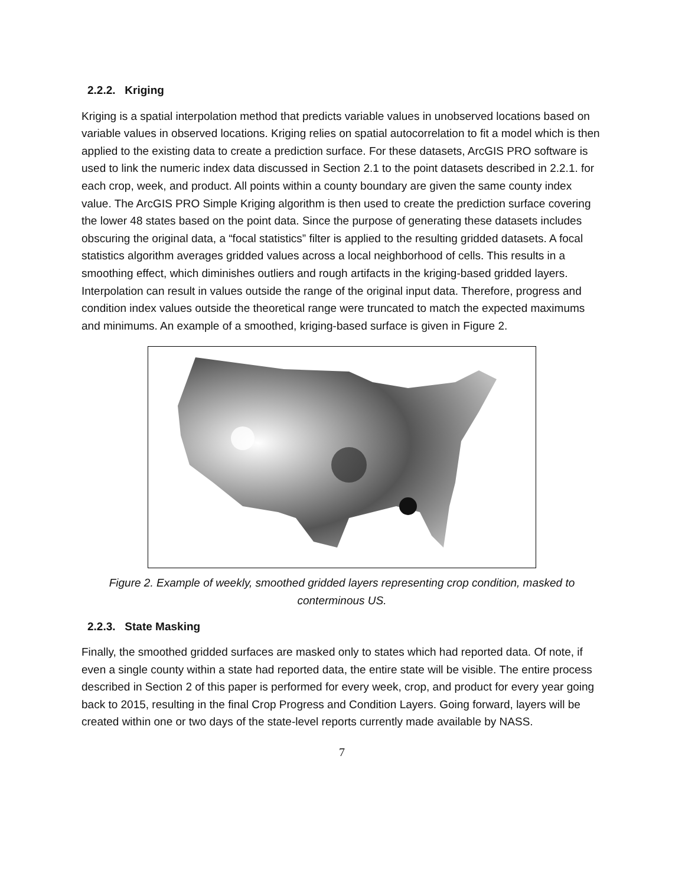2.2.2. Kriging
Kriging is a spatial interpolation method that predicts variable values in unobserved locations based on variable values in observed locations. Kriging relies on spatial autocorrelation to fit a model which is then applied to the existing data to create a prediction surface. For these datasets, ArcGIS PRO software is used to link the numeric index data discussed in Section 2.1 to the point datasets described in 2.2.1. for each crop, week, and product. All points within a county boundary are given the same county index value. The ArcGIS PRO Simple Kriging algorithm is then used to create the prediction surface covering the lower 48 states based on the point data. Since the purpose of generating these datasets includes obscuring the original data, a “focal statistics” filter is applied to the resulting gridded datasets. A focal statistics algorithm averages gridded values across a local neighborhood of cells. This results in a smoothing effect, which diminishes outliers and rough artifacts in the kriging-based gridded layers. Interpolation can result in values outside the range of the original input data. Therefore, progress and condition index values outside the theoretical range were truncated to match the expected maximums and minimums. An example of a smoothed, kriging-based surface is given in Figure 2.
Figure 2. Example of weekly, smoothed gridded layers representing crop condition, masked to conterminous US.
2.2.3. State Masking
Finally, the smoothed gridded surfaces are masked only to states which had reported data. Of note, if even a single county within a state had reported data, the entire state will be visible. The entire process described in Section 2 of this paper is performed for every week, crop, and product for every year going back to 2015, resulting in the final Crop Progress and Condition Layers. Going forward, layers will be created within one or two days of the state-level reports currently made available by NASS.
7